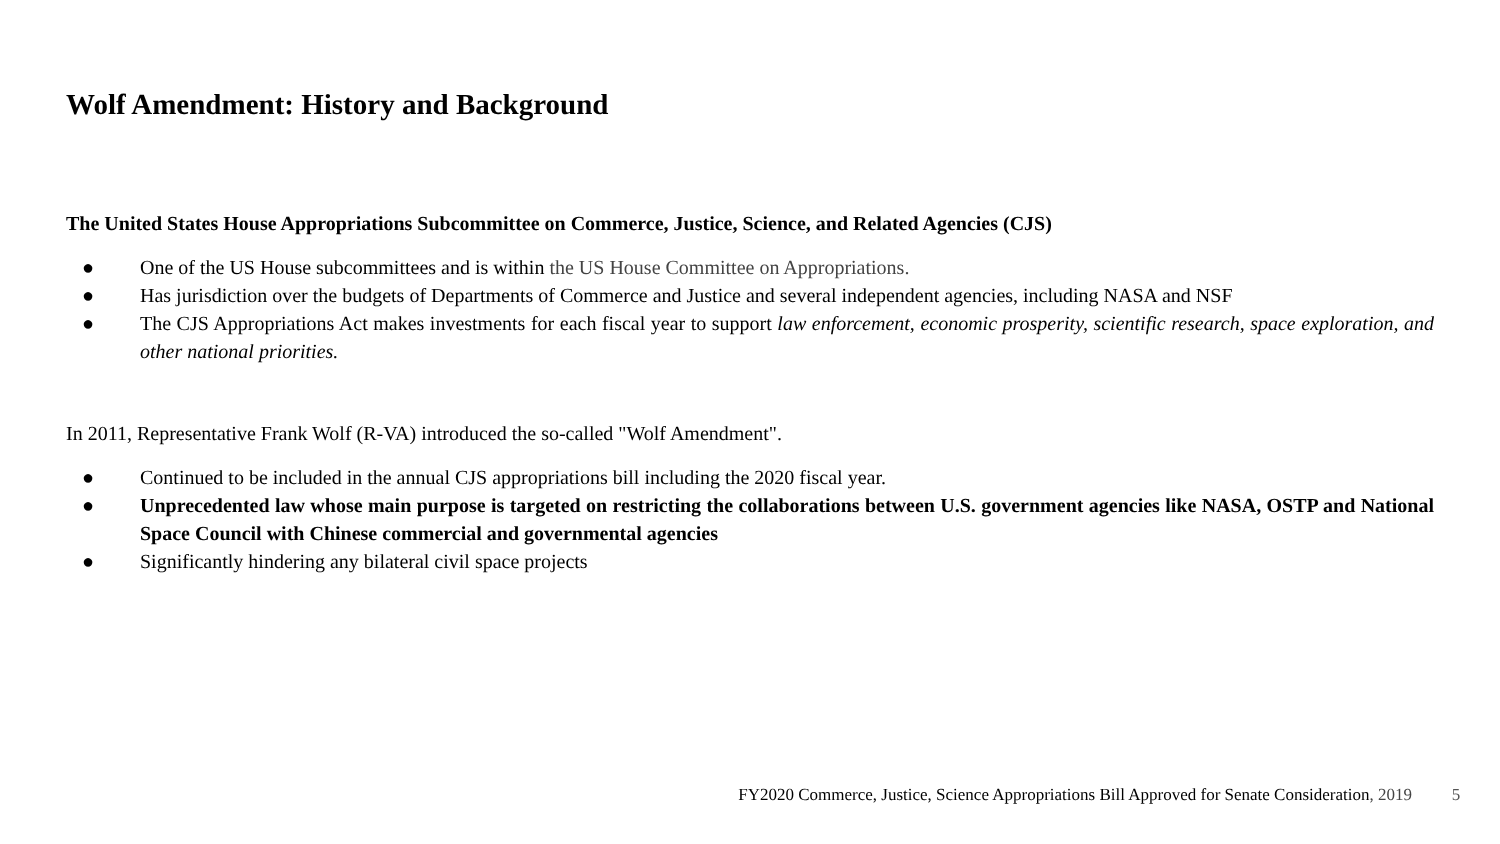Wolf Amendment: History and Background
The United States House Appropriations Subcommittee on Commerce, Justice, Science, and Related Agencies (CJS)
● One of the US House subcommittees and is within the US House Committee on Appropriations.
● Has jurisdiction over the budgets of Departments of Commerce and Justice and several independent agencies, including NASA and NSF
● The CJS Appropriations Act makes investments for each fiscal year to support law enforcement, economic prosperity, scientific research, space exploration, and other national priorities.
In 2011, Representative Frank Wolf (R-VA) introduced the so-called "Wolf Amendment".
● Continued to be included in the annual CJS appropriations bill including the 2020 fiscal year.
● Unprecedented law whose main purpose is targeted on restricting the collaborations between U.S. government agencies like NASA, OSTP and National Space Council with Chinese commercial and governmental agencies
● Significantly hindering any bilateral civil space projects
FY2020 Commerce, Justice, Science Appropriations Bill Approved for Senate Consideration, 2019 5